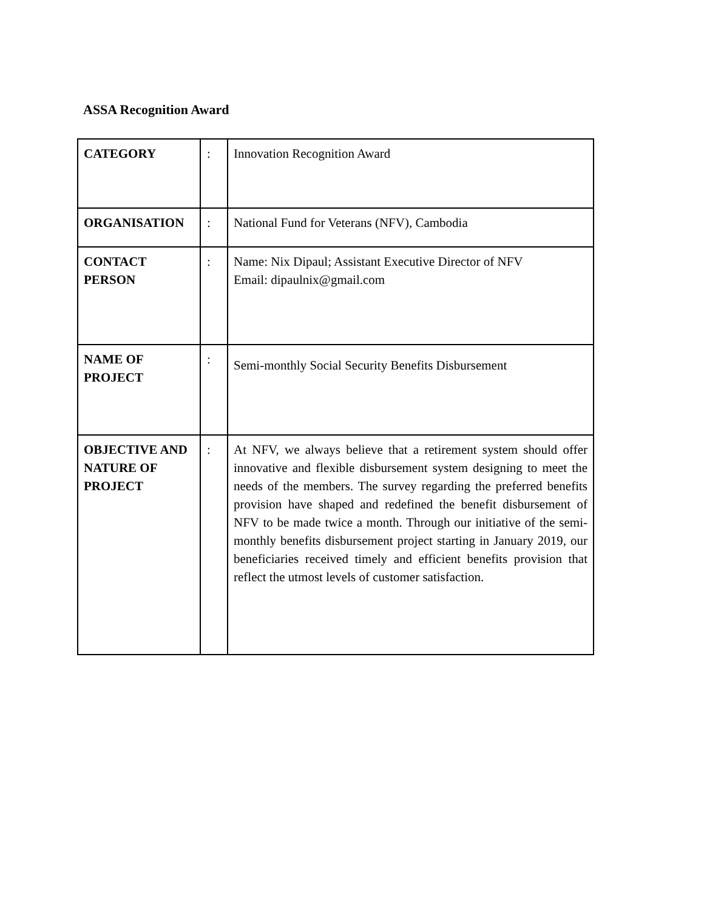ASSA Recognition Award
| CATEGORY | : | Innovation Recognition Award |
| ORGANISATION | : | National Fund for Veterans (NFV), Cambodia |
| CONTACT PERSON | : | Name: Nix Dipaul; Assistant Executive Director of NFV Email: dipaulnix@gmail.com |
| NAME OF PROJECT | : | Semi-monthly Social Security Benefits Disbursement |
| OBJECTIVE AND NATURE OF PROJECT | : | At NFV, we always believe that a retirement system should offer innovative and flexible disbursement system designing to meet the needs of the members. The survey regarding the preferred benefits provision have shaped and redefined the benefit disbursement of NFV to be made twice a month. Through our initiative of the semi-monthly benefits disbursement project starting in January 2019, our beneficiaries received timely and efficient benefits provision that reflect the utmost levels of customer satisfaction. |